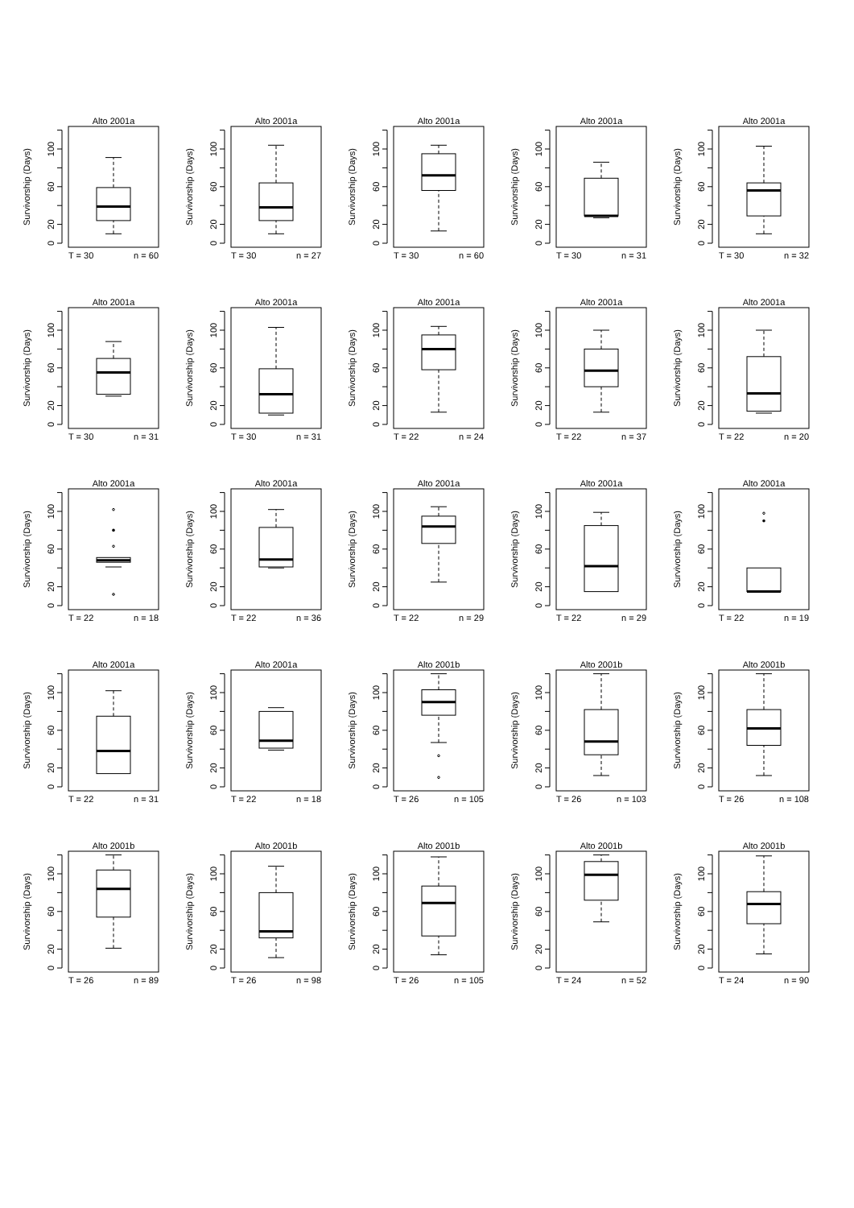Alto 2001a
Survivorship (Days)
0
20
60
100
T = 30
n = 60
Alto 2001a
Survivorship (Days)
0
20
60
100
T = 30
n = 27
Alto 2001a
Survivorship (Days)
0
20
60
100
T = 30
n = 60
Alto 2001a
Survivorship (Days)
0
20
60
100
T = 30
n = 31
Alto 2001a
Survivorship (Days)
0
20
60
100
T = 30
n = 32
Alto 2001a
Survivorship (Days)
0
20
60
100
T = 30
n = 31
Alto 2001a
Survivorship (Days)
0
20
60
100
T = 30
n = 31
Alto 2001a
Survivorship (Days)
0
20
60
100
T = 22
n = 24
Alto 2001a
Survivorship (Days)
0
20
60
100
T = 22
n = 37
Alto 2001a
Survivorship (Days)
0
20
60
100
T = 22
n = 20
Alto 2001a
Survivorship (Days)
0
20
60
100
T = 22
n = 18
Alto 2001a
Survivorship (Days)
0
20
60
100
T = 22
n = 36
Alto 2001a
Survivorship (Days)
0
20
60
100
T = 22
n = 29
Alto 2001a
Survivorship (Days)
0
20
60
100
T = 22
n = 29
Alto 2001a
Survivorship (Days)
0
20
60
100
T = 22
n = 19
Alto 2001a
Survivorship (Days)
0
20
60
100
T = 22
n = 31
Alto 2001a
Survivorship (Days)
0
20
60
100
T = 22
n = 18
Alto 2001b
Survivorship (Days)
0
20
60
100
T = 26
n = 105
Alto 2001b
Survivorship (Days)
0
20
60
100
T = 26
n = 103
Alto 2001b
Survivorship (Days)
0
20
60
100
T = 26
n = 108
Alto 2001b
Survivorship (Days)
0
20
60
100
T = 26
n = 89
Alto 2001b
Survivorship (Days)
0
20
60
100
T = 26
n = 98
Alto 2001b
Survivorship (Days)
0
20
60
100
T = 26
n = 105
Alto 2001b
Survivorship (Days)
0
20
60
100
T = 24
n = 52
Alto 2001b
Survivorship (Days)
0
20
60
100
T = 24
n = 90